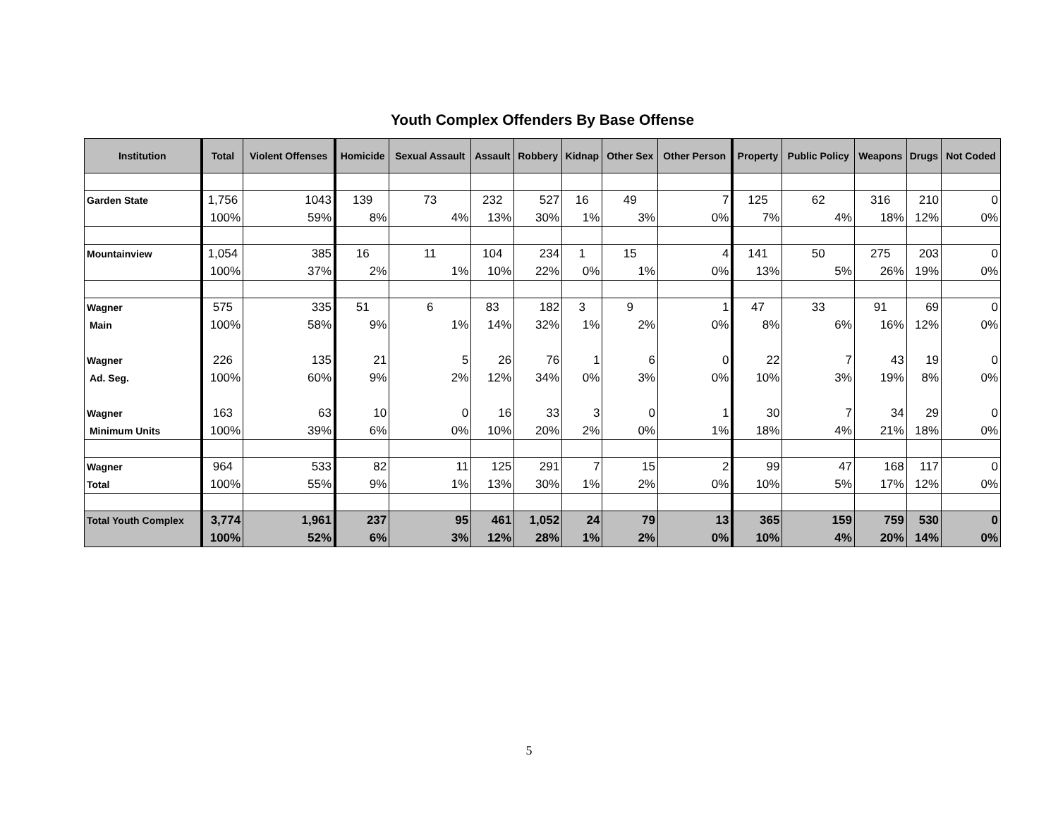Youth Complex Offenders By Base Offense
| Institution | Total | Violent Offenses | Homicide | Sexual Assault | Assault | Robbery | Kidnap | Other Sex | Other Person | Property | Public Policy | Weapons | Drugs | Not Coded |
| --- | --- | --- | --- | --- | --- | --- | --- | --- | --- | --- | --- | --- | --- | --- |
| Garden State | 1,756 | 1043 | 139 | 73 | 232 | 527 | 16 | 49 | 7 | 125 | 62 | 316 | 210 | 0 |
| | 100% | 59% | 8% | 4% | 13% | 30% | 1% | 3% | 0% | 7% | 4% | 18% | 12% | 0% |
| Mountainview | 1,054 | 385 | 16 | 11 | 104 | 234 | 1 | 15 | 4 | 141 | 50 | 275 | 203 | 0 |
| | 100% | 37% | 2% | 1% | 10% | 22% | 0% | 1% | 0% | 13% | 5% | 26% | 19% | 0% |
| Wagner | 575 | 335 | 51 | 6 | 83 | 182 | 3 | 9 | 1 | 47 | 33 | 91 | 69 | 0 |
| Main | 100% | 58% | 9% | 1% | 14% | 32% | 1% | 2% | 0% | 8% | 6% | 16% | 12% | 0% |
| Wagner | 226 | 135 | 21 | 5 | 26 | 76 | 1 | 6 | 0 | 22 | 7 | 43 | 19 | 0 |
| Ad. Seg. | 100% | 60% | 9% | 2% | 12% | 34% | 0% | 3% | 0% | 10% | 3% | 19% | 8% | 0% |
| Wagner | 163 | 63 | 10 | 0 | 16 | 33 | 3 | 0 | 1 | 30 | 7 | 34 | 29 | 0 |
| Minimum Units | 100% | 39% | 6% | 0% | 10% | 20% | 2% | 0% | 1% | 18% | 4% | 21% | 18% | 0% |
| Wagner | 964 | 533 | 82 | 11 | 125 | 291 | 7 | 15 | 2 | 99 | 47 | 168 | 117 | 0 |
| Total | 100% | 55% | 9% | 1% | 13% | 30% | 1% | 2% | 0% | 10% | 5% | 17% | 12% | 0% |
| Total Youth Complex | 3,774 | 1,961 | 237 | 95 | 461 | 1,052 | 24 | 79 | 13 | 365 | 159 | 759 | 530 | 0 |
| | 100% | 52% | 6% | 3% | 12% | 28% | 1% | 2% | 0% | 10% | 4% | 20% | 14% | 0% |
5